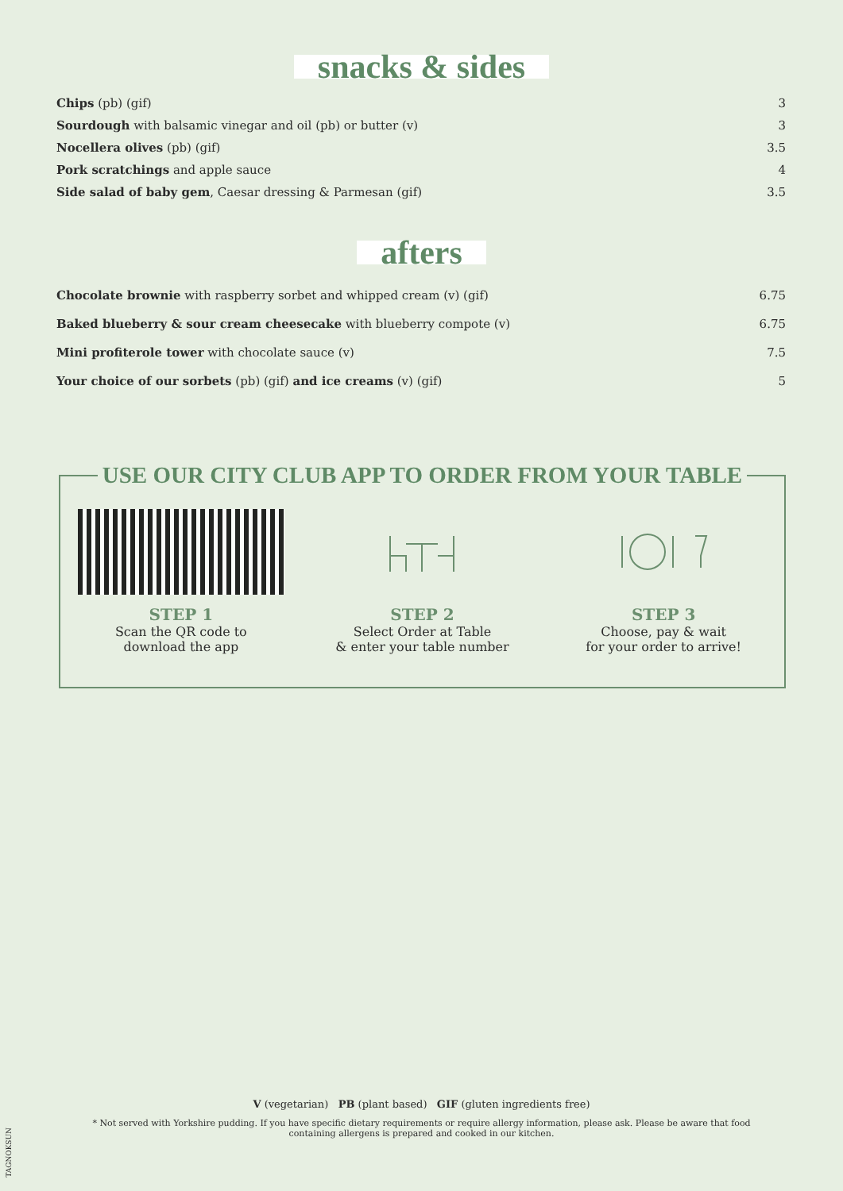snacks & sides
| Chips (pb) (gif) | 3 |
| Sourdough with balsamic vinegar and oil (pb) or butter (v) | 3 |
| Nocellera olives (pb) (gif) | 3.5 |
| Pork scratchings and apple sauce | 4 |
| Side salad of baby gem , Caesar dressing & Parmesan (gif) | 3.5 |
afters
| Chocolate brownie with raspberry sorbet and whipped cream (v) (gif) | 6.75 |
| Baked blueberry & sour cream cheesecake with blueberry compote (v) | 6.75 |
| Mini profiterole tower with chocolate sauce (v) | 7.5 |
| Your choice of our sorbets (pb) (gif) and ice creams (v) (gif) | 5 |
USE OUR CITY CLUB APP TO ORDER FROM YOUR TABLE
STEP 1
Scan the QR code to
download the app
STEP 2
Select Order at Table
& enter your table number
STEP 3
Choose, pay & wait
for your order to arrive!
V (vegetarian) PB (plant based) GIF (gluten ingredients free)
* Not served with Yorkshire pudding. If you have specific dietary requirements or require allergy information, please ask. Please be aware that food containing allergens is prepared and cooked in our kitchen.
TAGNOKSUN